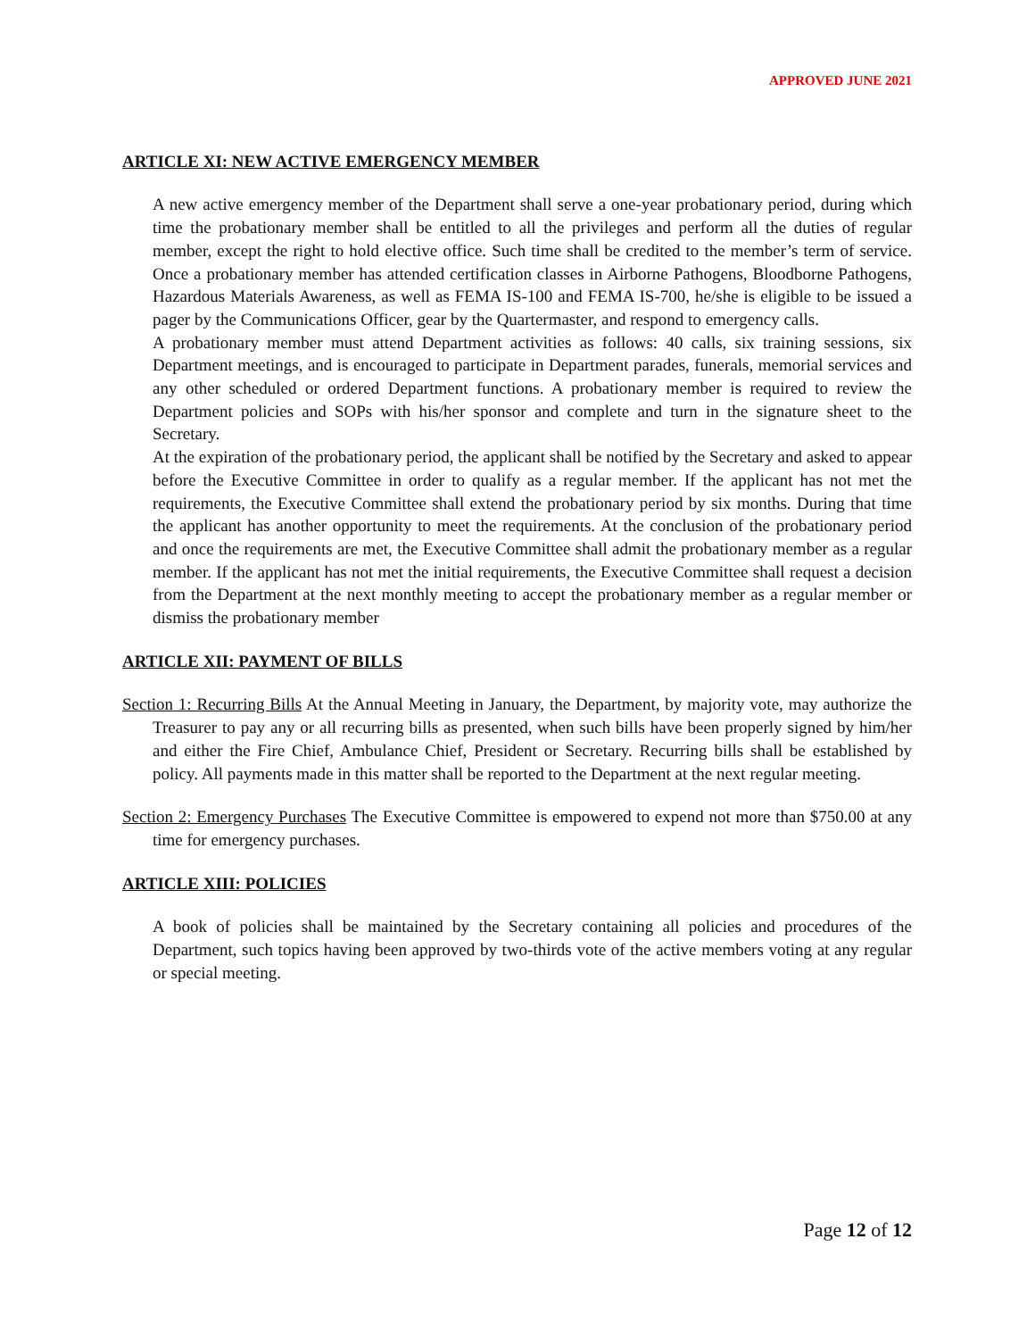APPROVED JUNE 2021
ARTICLE XI: NEW ACTIVE EMERGENCY MEMBER
A new active emergency member of the Department shall serve a one-year probationary period, during which time the probationary member shall be entitled to all the privileges and perform all the duties of regular member, except the right to hold elective office. Such time shall be credited to the member’s term of service. Once a probationary member has attended certification classes in Airborne Pathogens, Bloodborne Pathogens, Hazardous Materials Awareness, as well as FEMA IS-100 and FEMA IS-700, he/she is eligible to be issued a pager by the Communications Officer, gear by the Quartermaster, and respond to emergency calls.
A probationary member must attend Department activities as follows: 40 calls, six training sessions, six Department meetings, and is encouraged to participate in Department parades, funerals, memorial services and any other scheduled or ordered Department functions. A probationary member is required to review the Department policies and SOPs with his/her sponsor and complete and turn in the signature sheet to the Secretary.
At the expiration of the probationary period, the applicant shall be notified by the Secretary and asked to appear before the Executive Committee in order to qualify as a regular member. If the applicant has not met the requirements, the Executive Committee shall extend the probationary period by six months. During that time the applicant has another opportunity to meet the requirements. At the conclusion of the probationary period and once the requirements are met, the Executive Committee shall admit the probationary member as a regular member. If the applicant has not met the initial requirements, the Executive Committee shall request a decision from the Department at the next monthly meeting to accept the probationary member as a regular member or dismiss the probationary member
ARTICLE XII: PAYMENT OF BILLS
Section 1: Recurring Bills At the Annual Meeting in January, the Department, by majority vote, may authorize the Treasurer to pay any or all recurring bills as presented, when such bills have been properly signed by him/her and either the Fire Chief, Ambulance Chief, President or Secretary. Recurring bills shall be established by policy. All payments made in this matter shall be reported to the Department at the next regular meeting.
Section 2: Emergency Purchases The Executive Committee is empowered to expend not more than $750.00 at any time for emergency purchases.
ARTICLE XIII: POLICIES
A book of policies shall be maintained by the Secretary containing all policies and procedures of the Department, such topics having been approved by two-thirds vote of the active members voting at any regular or special meeting.
Page 12 of 12